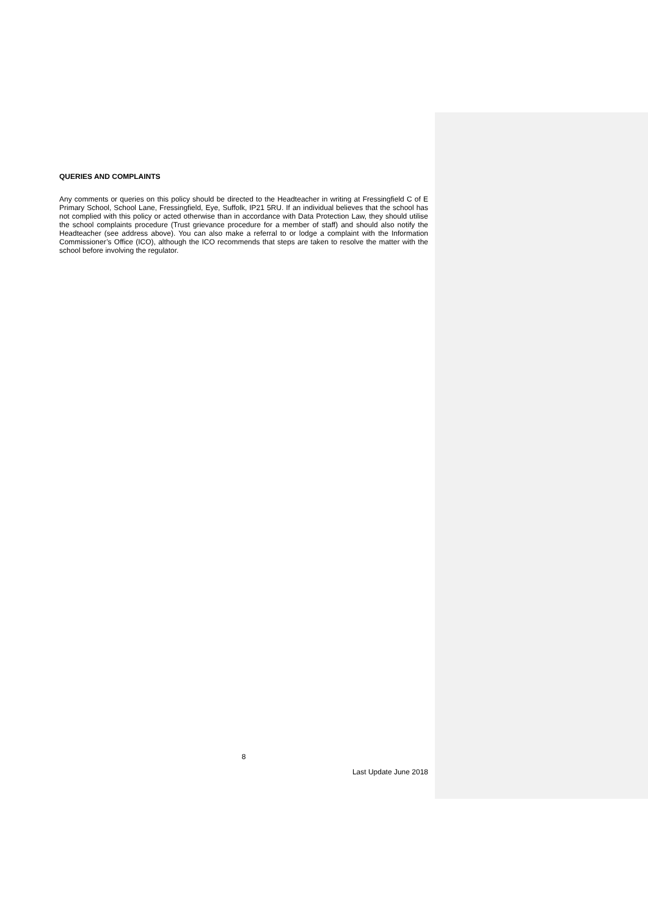QUERIES AND COMPLAINTS
Any comments or queries on this policy should be directed to the Headteacher in writing at Fressingfield C of E Primary School, School Lane, Fressingfield, Eye, Suffolk, IP21 5RU. If an individual believes that the school has not complied with this policy or acted otherwise than in accordance with Data Protection Law, they should utilise the school complaints procedure (Trust grievance procedure for a member of staff) and should also notify the Headteacher (see address above). You can also make a referral to or lodge a complaint with the Information Commissioner’s Office (ICO), although the ICO recommends that steps are taken to resolve the matter with the school before involving the regulator.
8
Last Update June 2018